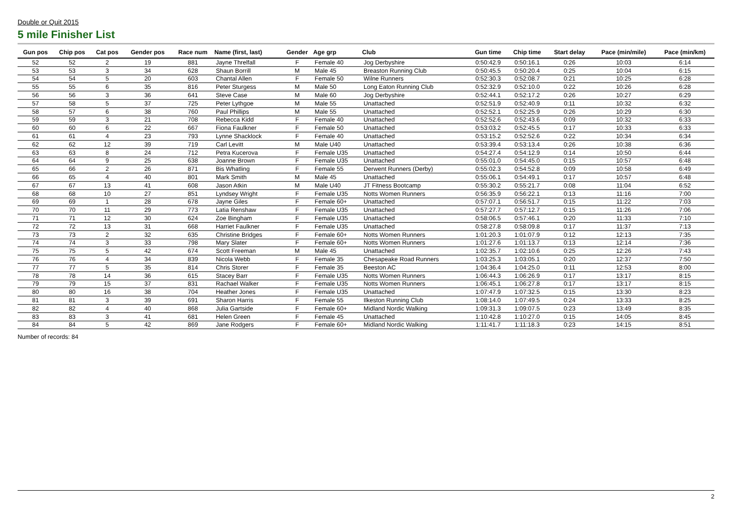Double or Quit 2015
5 mile Finisher List
| Gun pos | Chip pos | Cat pos | Gender pos | Race num | Name (first, last) | Gender | Age grp | Club | Gun time | Chip time | Start delay | Pace (min/mile) | Pace (min/km) |
| --- | --- | --- | --- | --- | --- | --- | --- | --- | --- | --- | --- | --- | --- |
| 52 | 52 | 2 | 19 | 881 | Jayne Threlfall | F | Female 40 | Jog Derbyshire | 0:50:42.9 | 0:50:16.1 | 0:26 | 10:03 | 6:14 |
| 53 | 53 | 3 | 34 | 628 | Shaun Borrill | M | Male 45 | Breaston Running Club | 0:50:45.5 | 0:50:20.4 | 0:25 | 10:04 | 6:15 |
| 54 | 54 | 5 | 20 | 603 | Chantal Allen | F | Female 50 | Wilne Runners | 0:52:30.3 | 0:52:08.7 | 0:21 | 10:25 | 6:28 |
| 55 | 55 | 6 | 35 | 816 | Peter Sturgess | M | Male 50 | Long Eaton Running Club | 0:52:32.9 | 0:52:10.0 | 0:22 | 10:26 | 6:28 |
| 56 | 56 | 3 | 36 | 641 | Steve Case | M | Male 60 | Jog Derbyshire | 0:52:44.1 | 0:52:17.2 | 0:26 | 10:27 | 6:29 |
| 57 | 58 | 5 | 37 | 725 | Peter Lythgoe | M | Male 55 | Unattached | 0:52:51.9 | 0:52:40.9 | 0:11 | 10:32 | 6:32 |
| 58 | 57 | 6 | 38 | 760 | Paul Phillips | M | Male 55 | Unattached | 0:52:52.1 | 0:52:25.9 | 0:26 | 10:29 | 6:30 |
| 59 | 59 | 3 | 21 | 708 | Rebecca Kidd | F | Female 40 | Unattached | 0:52:52.6 | 0:52:43.6 | 0:09 | 10:32 | 6:33 |
| 60 | 60 | 6 | 22 | 667 | Fiona Faulkner | F | Female 50 | Unattached | 0:53:03.2 | 0:52:45.5 | 0:17 | 10:33 | 6:33 |
| 61 | 61 | 4 | 23 | 793 | Lynne Shacklock | F | Female 40 | Unattached | 0:53:15.2 | 0:52:52.6 | 0:22 | 10:34 | 6:34 |
| 62 | 62 | 12 | 39 | 719 | Carl Levitt | M | Male U40 | Unattached | 0:53:39.4 | 0:53:13.4 | 0:26 | 10:38 | 6:36 |
| 63 | 63 | 8 | 24 | 712 | Petra Kucerova | F | Female U35 | Unattached | 0:54:27.4 | 0:54:12.9 | 0:14 | 10:50 | 6:44 |
| 64 | 64 | 9 | 25 | 638 | Joanne Brown | F | Female U35 | Unattached | 0:55:01.0 | 0:54:45.0 | 0:15 | 10:57 | 6:48 |
| 65 | 66 | 2 | 26 | 871 | Bis Whatling | F | Female 55 | Derwent Runners (Derby) | 0:55:02.3 | 0:54:52.8 | 0:09 | 10:58 | 6:49 |
| 66 | 65 | 4 | 40 | 801 | Mark Smith | M | Male 45 | Unattached | 0:55:06.1 | 0:54:49.1 | 0:17 | 10:57 | 6:48 |
| 67 | 67 | 13 | 41 | 608 | Jason Atkin | M | Male U40 | JT Fitness Bootcamp | 0:55:30.2 | 0:55:21.7 | 0:08 | 11:04 | 6:52 |
| 68 | 68 | 10 | 27 | 851 | Lyndsey Wright | F | Female U35 | Notts Women Runners | 0:56:35.9 | 0:56:22.1 | 0:13 | 11:16 | 7:00 |
| 69 | 69 | 1 | 28 | 678 | Jayne Giles | F | Female 60+ | Unattached | 0:57:07.1 | 0:56:51.7 | 0:15 | 11:22 | 7:03 |
| 70 | 70 | 11 | 29 | 773 | Latia Renshaw | F | Female U35 | Unattached | 0:57:27.7 | 0:57:12.7 | 0:15 | 11:26 | 7:06 |
| 71 | 71 | 12 | 30 | 624 | Zoe Bingham | F | Female U35 | Unattached | 0:58:06.5 | 0:57:46.1 | 0:20 | 11:33 | 7:10 |
| 72 | 72 | 13 | 31 | 668 | Harriet Faulkner | F | Female U35 | Unattached | 0:58:27.8 | 0:58:09.8 | 0:17 | 11:37 | 7:13 |
| 73 | 73 | 2 | 32 | 635 | Christine Bridges | F | Female 60+ | Notts Women Runners | 1:01:20.3 | 1:01:07.9 | 0:12 | 12:13 | 7:35 |
| 74 | 74 | 3 | 33 | 798 | Mary Slater | F | Female 60+ | Notts Women Runners | 1:01:27.6 | 1:01:13.7 | 0:13 | 12:14 | 7:36 |
| 75 | 75 | 5 | 42 | 674 | Scott Freeman | M | Male 45 | Unattached | 1:02:35.7 | 1:02:10.6 | 0:25 | 12:26 | 7:43 |
| 76 | 76 | 4 | 34 | 839 | Nicola Webb | F | Female 35 | Chesapeake Road Runners | 1:03:25.3 | 1:03:05.1 | 0:20 | 12:37 | 7:50 |
| 77 | 77 | 5 | 35 | 814 | Chris Storer | F | Female 35 | Beeston AC | 1:04:36.4 | 1:04:25.0 | 0:11 | 12:53 | 8:00 |
| 78 | 78 | 14 | 36 | 615 | Stacey Barr | F | Female U35 | Notts Women Runners | 1:06:44.3 | 1:06:26.9 | 0:17 | 13:17 | 8:15 |
| 79 | 79 | 15 | 37 | 831 | Rachael Walker | F | Female U35 | Notts Women Runners | 1:06:45.1 | 1:06:27.8 | 0:17 | 13:17 | 8:15 |
| 80 | 80 | 16 | 38 | 704 | Heather Jones | F | Female U35 | Unattached | 1:07:47.9 | 1:07:32.5 | 0:15 | 13:30 | 8:23 |
| 81 | 81 | 3 | 39 | 691 | Sharon Harris | F | Female 55 | Ilkeston Running Club | 1:08:14.0 | 1:07:49.5 | 0:24 | 13:33 | 8:25 |
| 82 | 82 | 4 | 40 | 868 | Julia Gartside | F | Female 60+ | Midland Nordic Walking | 1:09:31.3 | 1:09:07.5 | 0:23 | 13:49 | 8:35 |
| 83 | 83 | 3 | 41 | 681 | Helen Green | F | Female 45 | Unattached | 1:10:42.8 | 1:10:27.0 | 0:15 | 14:05 | 8:45 |
| 84 | 84 | 5 | 42 | 869 | Jane Rodgers | F | Female 60+ | Midland Nordic Walking | 1:11:41.7 | 1:11:18.3 | 0:23 | 14:15 | 8:51 |
Number of records: 84
2